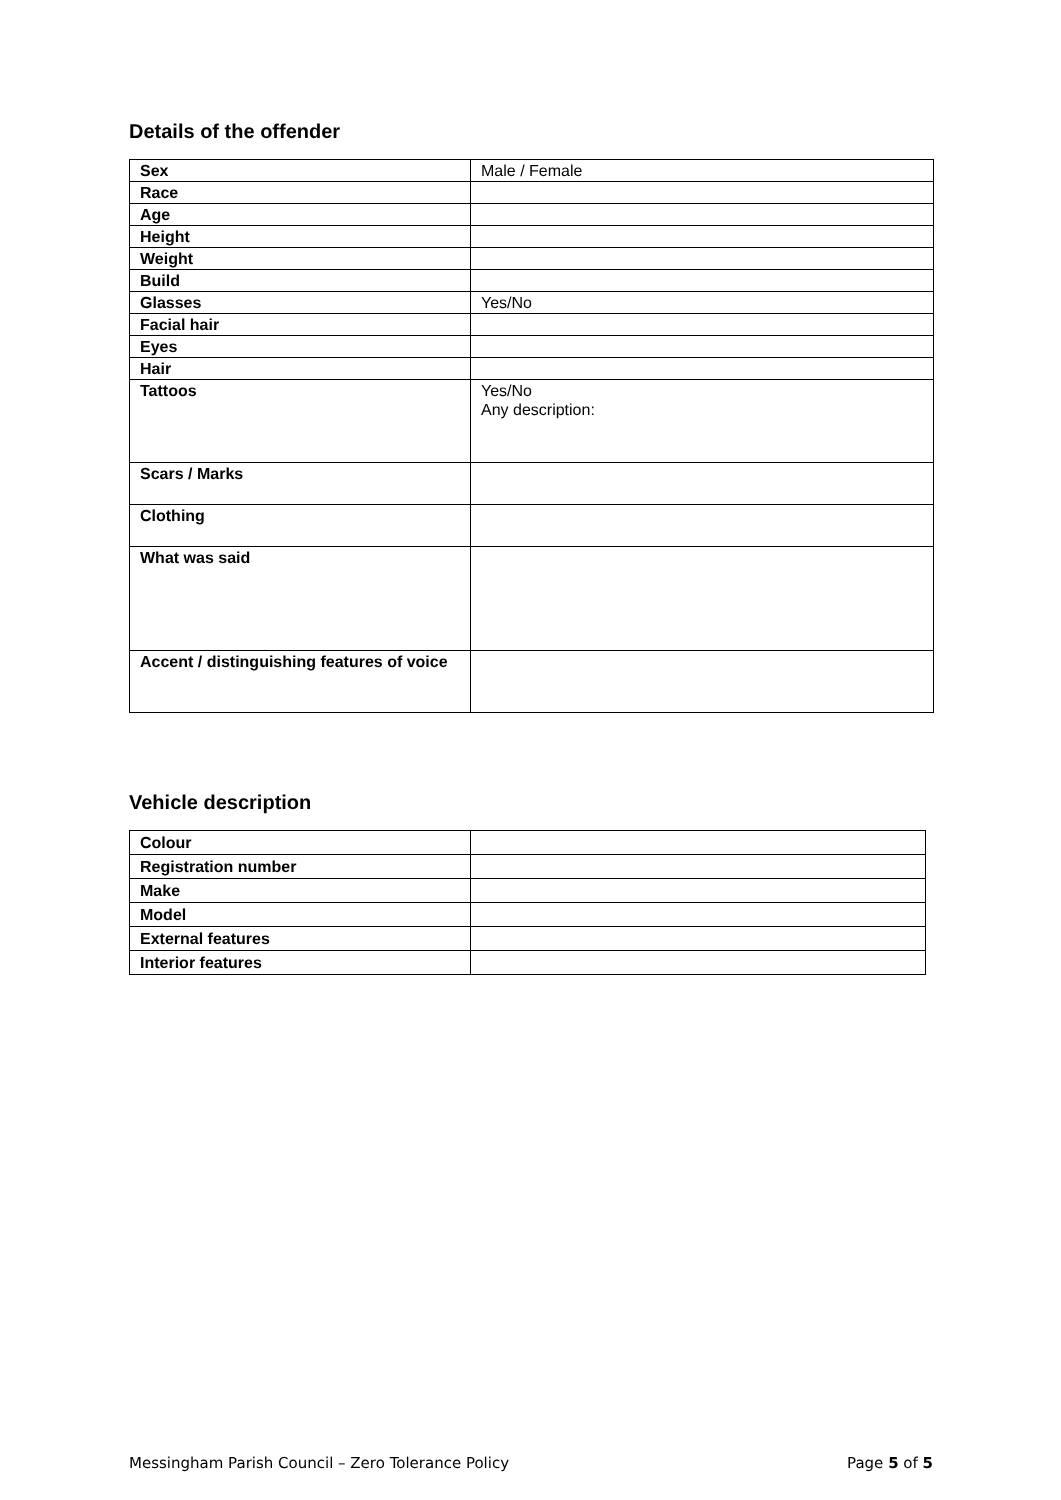Details of the offender
| Sex | Male / Female |
| Race | |
| Age | |
| Height | |
| Weight | |
| Build | |
| Glasses | Yes/No |
| Facial hair | |
| Eyes | |
| Hair | |
| Tattoos | Yes/No Any description: |
| Scars / Marks | |
| Clothing | |
| What was said | |
| Accent / distinguishing features of voice | |
Vehicle description
| Colour | |
| Registration number | |
| Make | |
| Model | |
| External features | |
| Interior features | |
Messingham Parish Council – Zero Tolerance Policy Page 5 of 5